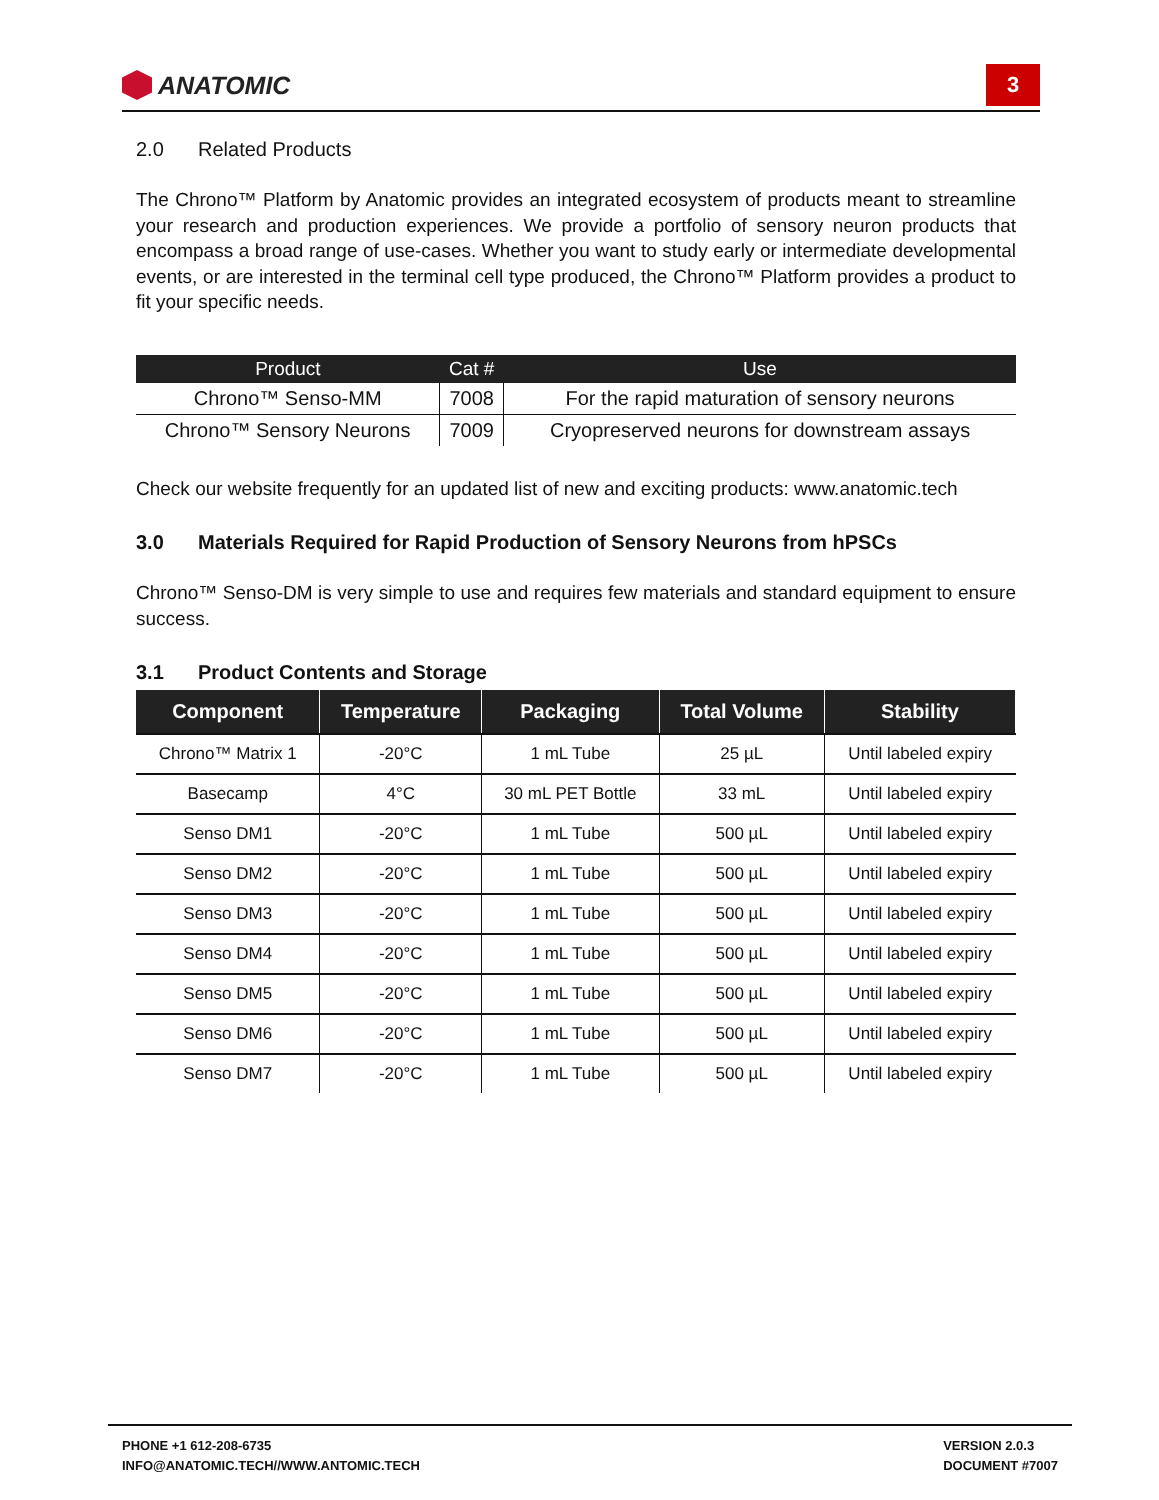ANATOMIC
3
2.0 Related Products
The Chrono™ Platform by Anatomic provides an integrated ecosystem of products meant to streamline your research and production experiences. We provide a portfolio of sensory neuron products that encompass a broad range of use-cases. Whether you want to study early or intermediate developmental events, or are interested in the terminal cell type produced, the Chrono™ Platform provides a product to fit your specific needs.
| Product | Cat # | Use |
| --- | --- | --- |
| Chrono™ Senso-MM | 7008 | For the rapid maturation of sensory neurons |
| Chrono™ Sensory Neurons | 7009 | Cryopreserved neurons for downstream assays |
Check our website frequently for an updated list of new and exciting products: www.anatomic.tech
3.0 Materials Required for Rapid Production of Sensory Neurons from hPSCs
Chrono™ Senso-DM is very simple to use and requires few materials and standard equipment to ensure success.
3.1 Product Contents and Storage
| Component | Temperature | Packaging | Total Volume | Stability |
| --- | --- | --- | --- | --- |
| Chrono™ Matrix 1 | -20°C | 1 mL Tube | 25 µL | Until labeled expiry |
| Basecamp | 4°C | 30 mL PET Bottle | 33 mL | Until labeled expiry |
| Senso DM1 | -20°C | 1 mL Tube | 500 µL | Until labeled expiry |
| Senso DM2 | -20°C | 1 mL Tube | 500 µL | Until labeled expiry |
| Senso DM3 | -20°C | 1 mL Tube | 500 µL | Until labeled expiry |
| Senso DM4 | -20°C | 1 mL Tube | 500 µL | Until labeled expiry |
| Senso DM5 | -20°C | 1 mL Tube | 500 µL | Until labeled expiry |
| Senso DM6 | -20°C | 1 mL Tube | 500 µL | Until labeled expiry |
| Senso DM7 | -20°C | 1 mL Tube | 500 µL | Until labeled expiry |
PHONE +1 612-208-6735
INFO@ANATOMIC.TECH//WWW.ANTOMIC.TECH
VERSION 2.0.3
DOCUMENT #7007